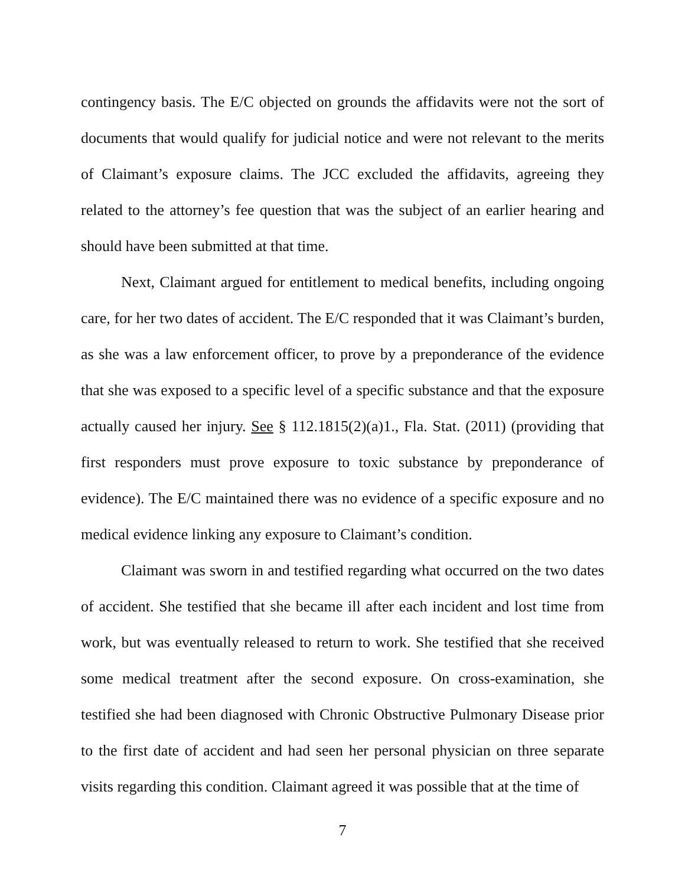contingency basis. The E/C objected on grounds the affidavits were not the sort of documents that would qualify for judicial notice and were not relevant to the merits of Claimant’s exposure claims. The JCC excluded the affidavits, agreeing they related to the attorney’s fee question that was the subject of an earlier hearing and should have been submitted at that time.
Next, Claimant argued for entitlement to medical benefits, including ongoing care, for her two dates of accident. The E/C responded that it was Claimant’s burden, as she was a law enforcement officer, to prove by a preponderance of the evidence that she was exposed to a specific level of a specific substance and that the exposure actually caused her injury. See § 112.1815(2)(a)1., Fla. Stat. (2011) (providing that first responders must prove exposure to toxic substance by preponderance of evidence). The E/C maintained there was no evidence of a specific exposure and no medical evidence linking any exposure to Claimant’s condition.
Claimant was sworn in and testified regarding what occurred on the two dates of accident. She testified that she became ill after each incident and lost time from work, but was eventually released to return to work. She testified that she received some medical treatment after the second exposure. On cross-examination, she testified she had been diagnosed with Chronic Obstructive Pulmonary Disease prior to the first date of accident and had seen her personal physician on three separate visits regarding this condition. Claimant agreed it was possible that at the time of
7